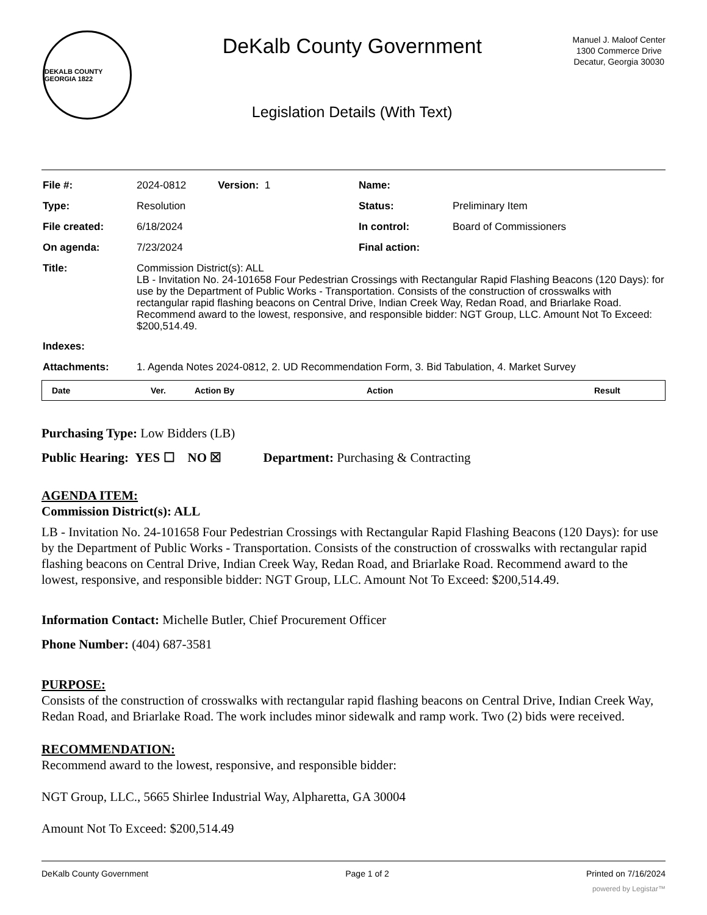DEKALB COUNTY GEORGIA 1822
DeKalb County Government
Legislation Details (With Text)
Manuel J. Maloof Center
1300 Commerce Drive
Decatur, Georgia 30030
| File #: | 2024-0812 Version: 1 | Name: | |
| Type: | Resolution | Status: | Preliminary Item |
| File created: | 6/18/2024 | In control: | Board of Commissioners |
| On agenda: | 7/23/2024 | Final action: | |
| Title: | Commission District(s): ALL LB - Invitation No. 24-101658 Four Pedestrian Crossings with Rectangular Rapid Flashing Beacons (120 Days): for use by the Department of Public Works - Transportation. Consists of the construction of crosswalks with rectangular rapid flashing beacons on Central Drive, Indian Creek Way, Redan Road, and Briarlake Road. Recommend award to the lowest, responsive, and responsible bidder: NGT Group, LLC. Amount Not To Exceed: $200,514.49. | | |
| Indexes: | | | |
| Attachments: | 1. Agenda Notes 2024-0812, 2. UD Recommendation Form, 3. Bid Tabulation, 4. Market Survey | | |
| Date | Ver. | Action By | Action | Result |
| --- | --- | --- | --- | --- |
Purchasing Type: Low Bidders (LB)
Public Hearing: YES ☐ NO ☒ Department: Purchasing & Contracting
AGENDA ITEM:
Commission District(s): ALL
LB - Invitation No. 24-101658 Four Pedestrian Crossings with Rectangular Rapid Flashing Beacons (120 Days): for use by the Department of Public Works - Transportation. Consists of the construction of crosswalks with rectangular rapid flashing beacons on Central Drive, Indian Creek Way, Redan Road, and Briarlake Road. Recommend award to the lowest, responsive, and responsible bidder: NGT Group, LLC. Amount Not To Exceed: $200,514.49.
Information Contact: Michelle Butler, Chief Procurement Officer
Phone Number: (404) 687-3581
PURPOSE:
Consists of the construction of crosswalks with rectangular rapid flashing beacons on Central Drive, Indian Creek Way, Redan Road, and Briarlake Road. The work includes minor sidewalk and ramp work. Two (2) bids were received.
RECOMMENDATION:
Recommend award to the lowest, responsive, and responsible bidder:
NGT Group, LLC., 5665 Shirlee Industrial Way, Alpharetta, GA 30004
Amount Not To Exceed: $200,514.49
DeKalb County Government Page 1 of 2 Printed on 7/16/2024
powered by Legistar™